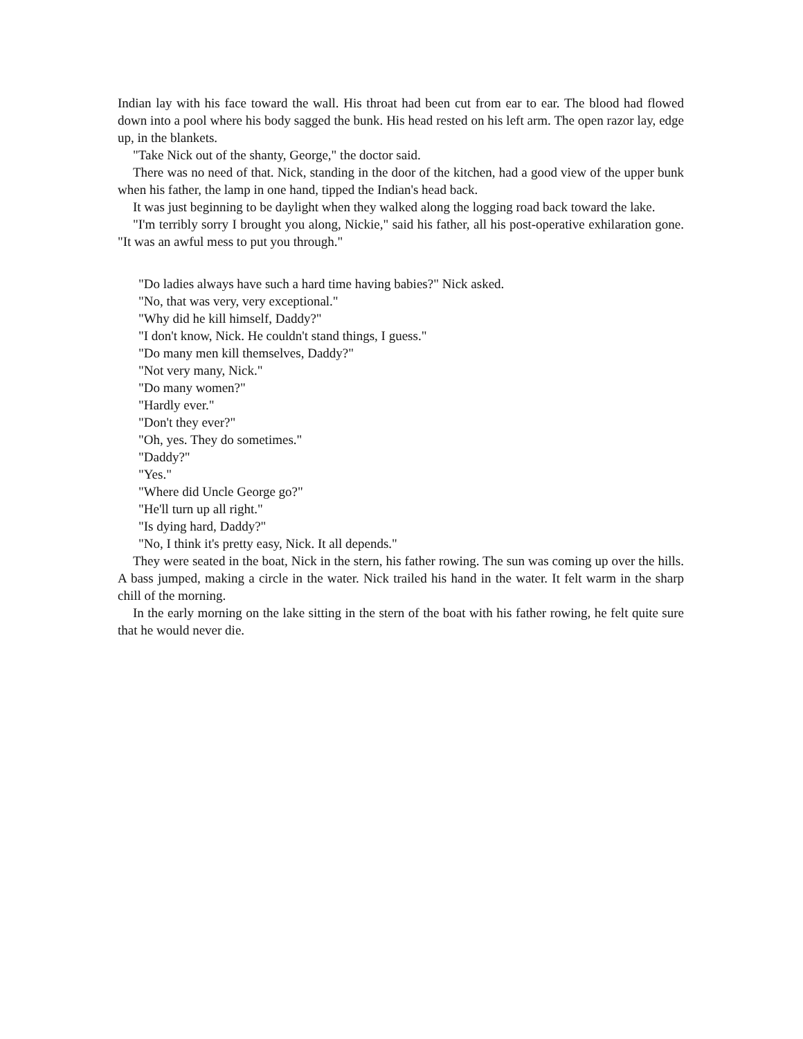Indian lay with his face toward the wall. His throat had been cut from ear to ear. The blood had flowed down into a pool where his body sagged the bunk. His head rested on his left arm. The open razor lay, edge up, in the blankets.
"Take Nick out of the shanty, George," the doctor said.
There was no need of that. Nick, standing in the door of the kitchen, had a good view of the upper bunk when his father, the lamp in one hand, tipped the Indian's head back.
It was just beginning to be daylight when they walked along the logging road back toward the lake.
"I'm terribly sorry I brought you along, Nickie," said his father, all his post-operative exhilaration gone. "It was an awful mess to put you through."
"Do ladies always have such a hard time having babies?" Nick asked.
"No, that was very, very exceptional."
"Why did he kill himself, Daddy?"
"I don't know, Nick. He couldn't stand things, I guess."
"Do many men kill themselves, Daddy?"
"Not very many, Nick."
"Do many women?"
"Hardly ever."
"Don't they ever?"
"Oh, yes. They do sometimes."
"Daddy?"
"Yes."
"Where did Uncle George go?"
"He'll turn up all right."
"Is dying hard, Daddy?"
"No, I think it's pretty easy, Nick. It all depends."
They were seated in the boat, Nick in the stern, his father rowing. The sun was coming up over the hills. A bass jumped, making a circle in the water. Nick trailed his hand in the water. It felt warm in the sharp chill of the morning.
In the early morning on the lake sitting in the stern of the boat with his father rowing, he felt quite sure that he would never die.